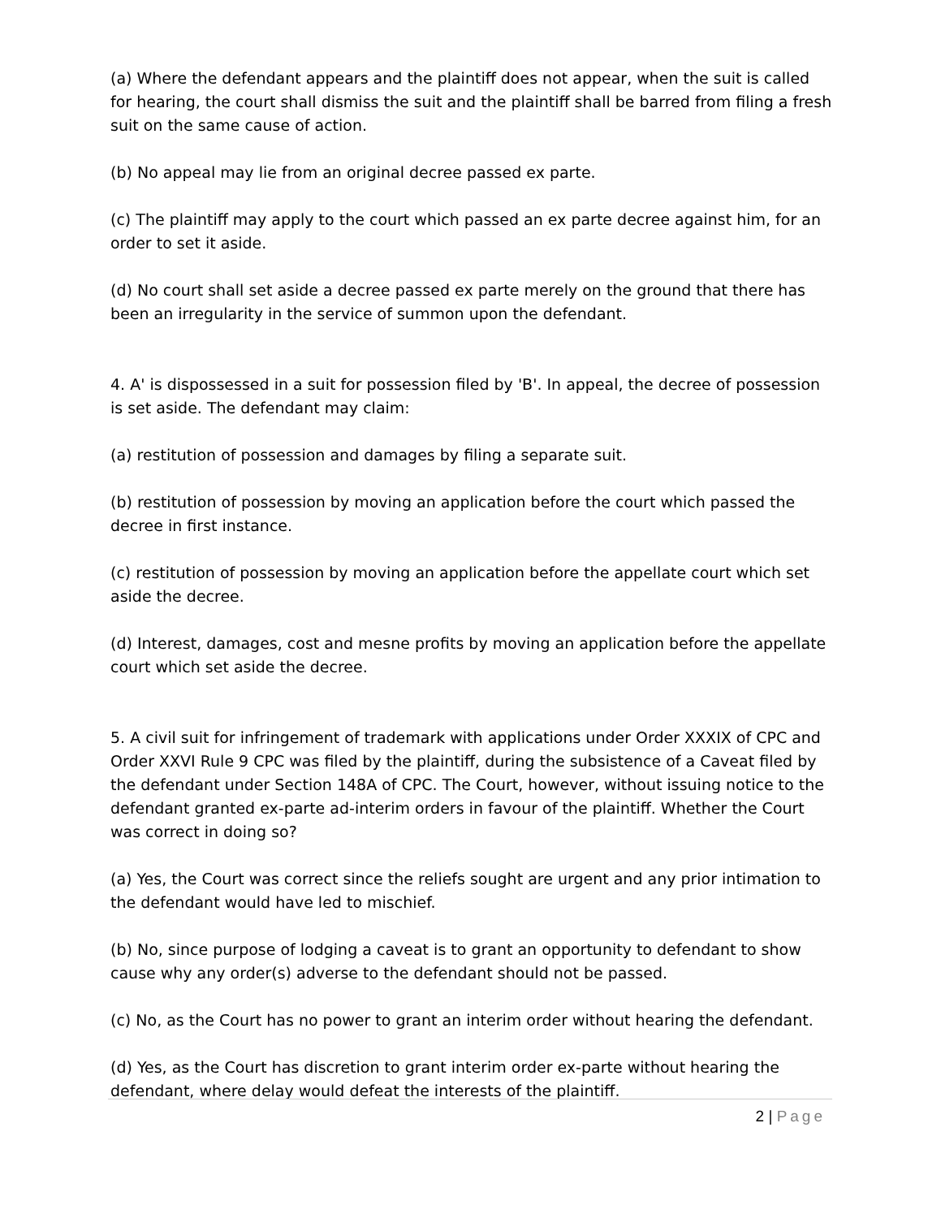(a) Where the defendant appears and the plaintiff does not appear, when the suit is called for hearing, the court shall dismiss the suit and the plaintiff shall be barred from filing a fresh suit on the same cause of action.
(b) No appeal may lie from an original decree passed ex parte.
(c) The plaintiff may apply to the court which passed an ex parte decree against him, for an order to set it aside.
(d) No court shall set aside a decree passed ex parte merely on the ground that there has been an irregularity in the service of summon upon the defendant.
4. A' is dispossessed in a suit for possession filed by 'B'. In appeal, the decree of possession is set aside. The defendant may claim:
(a) restitution of possession and damages by filing a separate suit.
(b) restitution of possession by moving an application before the court which passed the decree in first instance.
(c) restitution of possession by moving an application before the appellate court which set aside the decree.
(d) Interest, damages, cost and mesne profits by moving an application before the appellate court which set aside the decree.
5. A civil suit for infringement of trademark with applications under Order XXXIX of CPC and Order XXVI Rule 9 CPC was filed by the plaintiff, during the subsistence of a Caveat filed by the defendant under Section 148A of CPC. The Court, however, without issuing notice to the defendant granted ex-parte ad-interim orders in favour of the plaintiff. Whether the Court was correct in doing so?
(a) Yes, the Court was correct since the reliefs sought are urgent and any prior intimation to the defendant would have led to mischief.
(b) No, since purpose of lodging a caveat is to grant an opportunity to defendant to show cause why any order(s) adverse to the defendant should not be passed.
(c) No, as the Court has no power to grant an interim order without hearing the defendant.
(d) Yes, as the Court has discretion to grant interim order ex-parte without hearing the defendant, where delay would defeat the interests of the plaintiff.
2 | Page